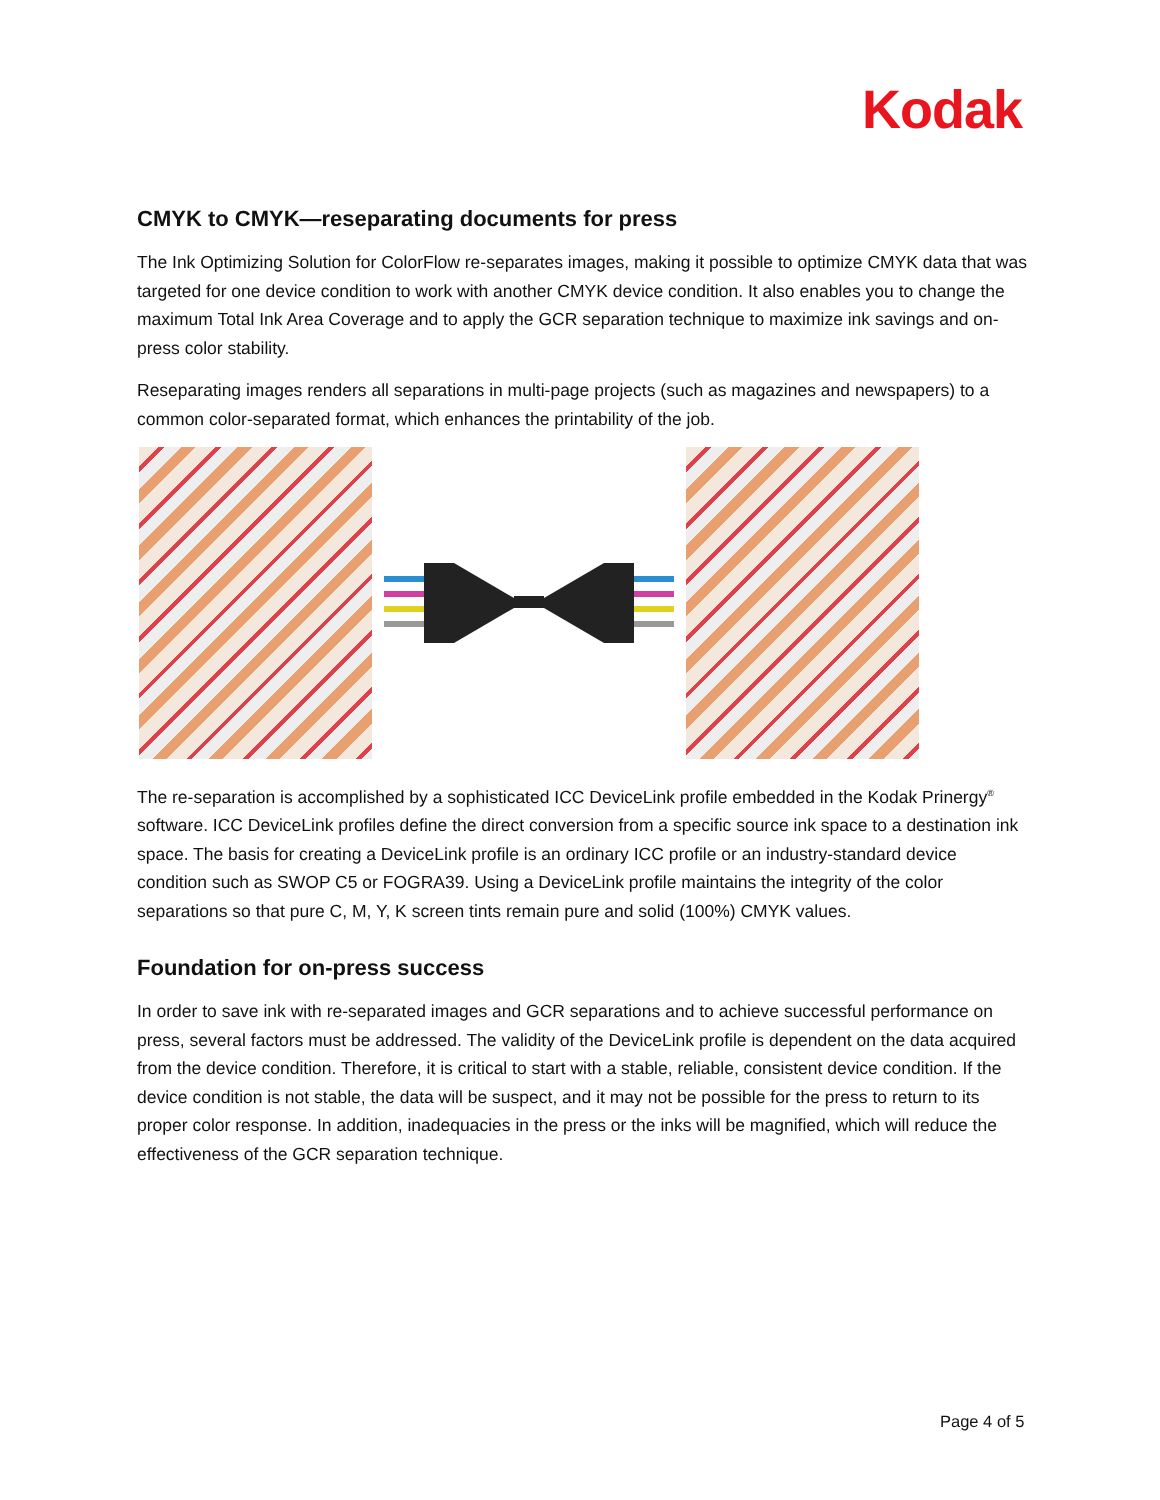Kodak
CMYK to CMYK—reseparating documents for press
The Ink Optimizing Solution for ColorFlow re-separates images, making it possible to optimize CMYK data that was targeted for one device condition to work with another CMYK device condition. It also enables you to change the maximum Total Ink Area Coverage and to apply the GCR separation technique to maximize ink savings and on-press color stability.
Reseparating images renders all separations in multi-page projects (such as magazines and newspapers) to a common color-separated format, which enhances the printability of the job.
The re-separation is accomplished by a sophisticated ICC DeviceLink profile embedded in the Kodak Prinergy<sup>®</sup> software. ICC DeviceLink profiles define the direct conversion from a specific source ink space to a destination ink space. The basis for creating a DeviceLink profile is an ordinary ICC profile or an industry-standard device condition such as SWOP C5 or FOGRA39. Using a DeviceLink profile maintains the integrity of the color separations so that pure C, M, Y, K screen tints remain pure and solid (100%) CMYK values.
Foundation for on-press success
In order to save ink with re-separated images and GCR separations and to achieve successful performance on press, several factors must be addressed. The validity of the DeviceLink profile is dependent on the data acquired from the device condition. Therefore, it is critical to start with a stable, reliable, consistent device condition. If the device condition is not stable, the data will be suspect, and it may not be possible for the press to return to its proper color response. In addition, inadequacies in the press or the inks will be magnified, which will reduce the effectiveness of the GCR separation technique.
Page 4 of 5